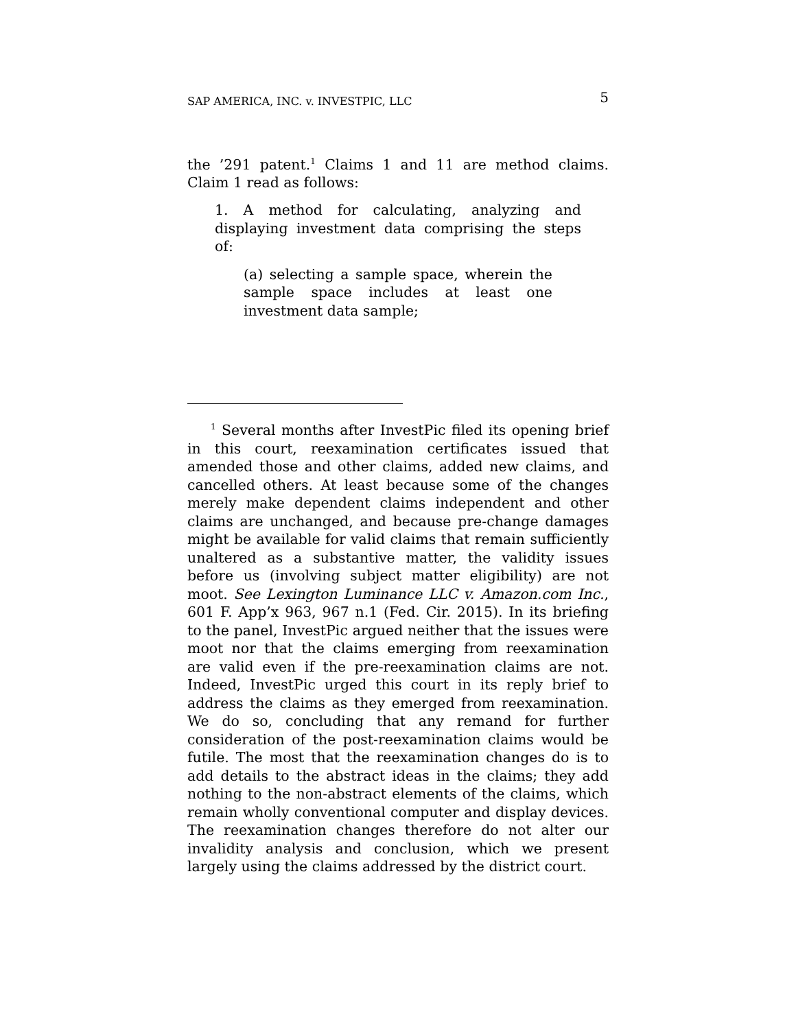SAP AMERICA, INC. v. INVESTPIC, LLC 5
the ’291 patent.<sup>1</sup> Claims 1 and 11 are method claims. Claim 1 read as follows:
1. A method for calculating, analyzing and displaying investment data comprising the steps of:
(a) selecting a sample space, wherein the sample space includes at least one investment data sample;
<sup>1</sup> Several months after InvestPic filed its opening brief in this court, reexamination certificates issued that amended those and other claims, added new claims, and cancelled others. At least because some of the changes merely make dependent claims independent and other claims are unchanged, and because pre-change damages might be available for valid claims that remain sufficiently unaltered as a substantive matter, the validity issues before us (involving subject matter eligibility) are not moot. See Lexington Luminance LLC v. Amazon.com Inc., 601 F. App’x 963, 967 n.1 (Fed. Cir. 2015). In its briefing to the panel, InvestPic argued neither that the issues were moot nor that the claims emerging from reexamination are valid even if the pre-reexamination claims are not. Indeed, InvestPic urged this court in its reply brief to address the claims as they emerged from reexamination. We do so, concluding that any remand for further consideration of the post-reexamination claims would be futile. The most that the reexamination changes do is to add details to the abstract ideas in the claims; they add nothing to the non-abstract elements of the claims, which remain wholly conventional computer and display devices. The reexamination changes therefore do not alter our invalidity analysis and conclusion, which we present largely using the claims addressed by the district court.